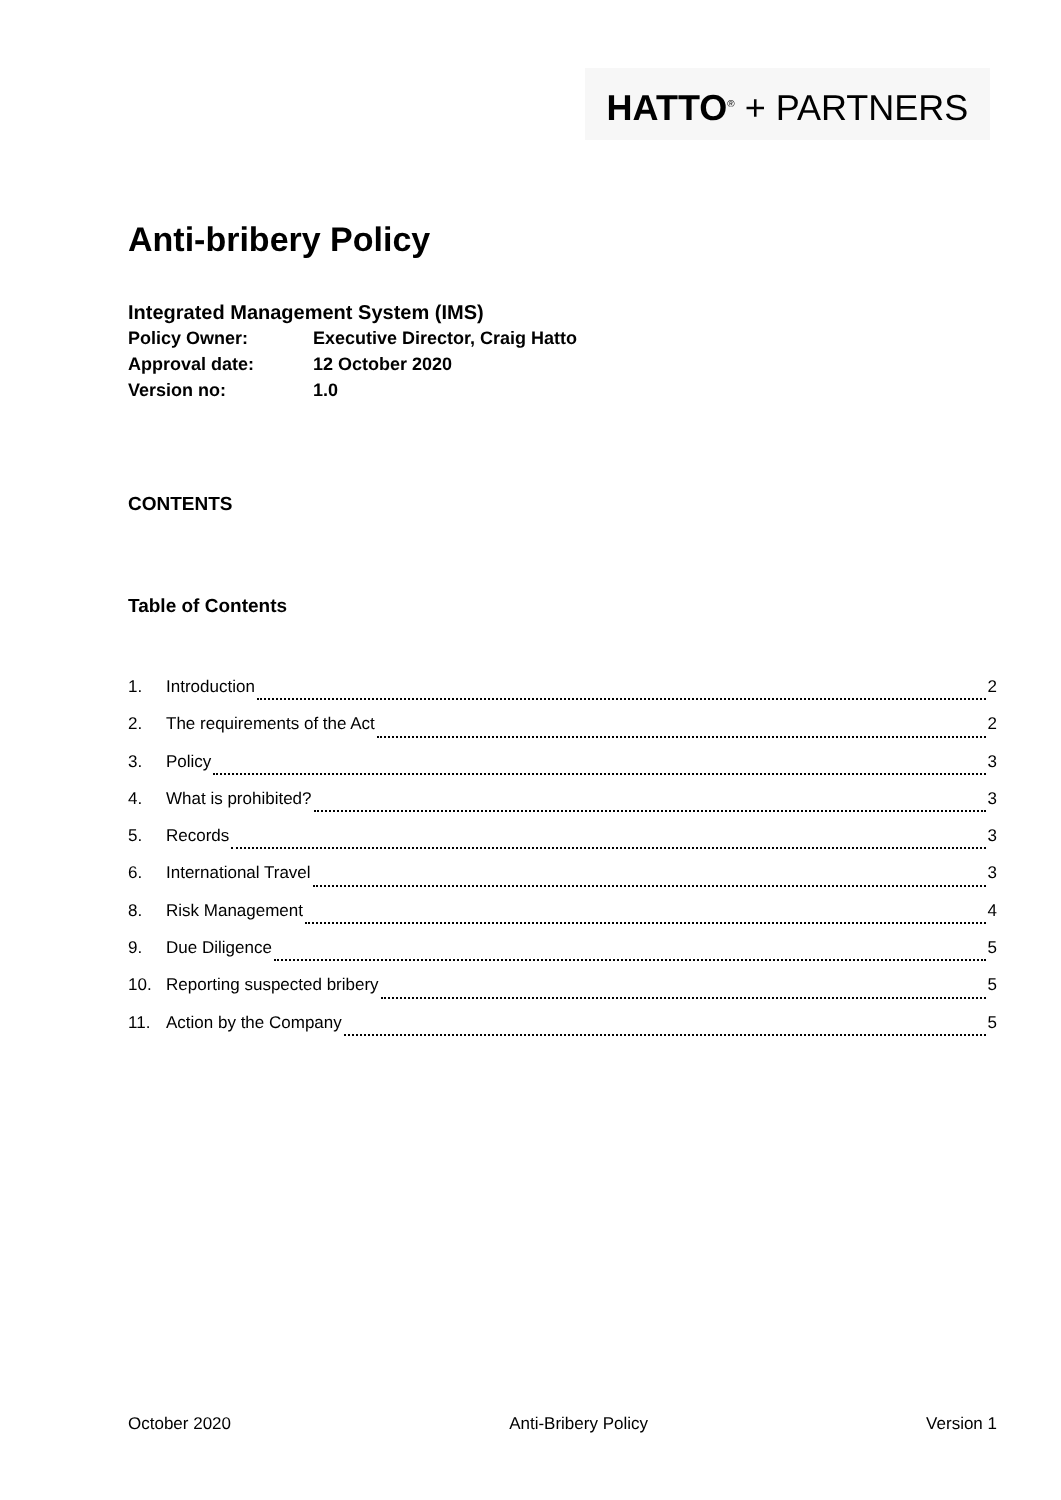HATTO<sup>®</sup> + PARTNERS
Anti-bribery Policy
Integrated Management System (IMS)
| Policy Owner: | Executive Director, Craig Hatto |
| Approval date: | 12 October 2020 |
| Version no: | 1.0 |
CONTENTS
Table of Contents
1. Introduction 2
2. The requirements of the Act 2
3. Policy 3
4. What is prohibited? 3
5. Records 3
6. International Travel 3
8. Risk Management 4
9. Due Diligence 5
10. Reporting suspected bribery 5
11. Action by the Company 5
October 2020 Anti-Bribery Policy Version 1